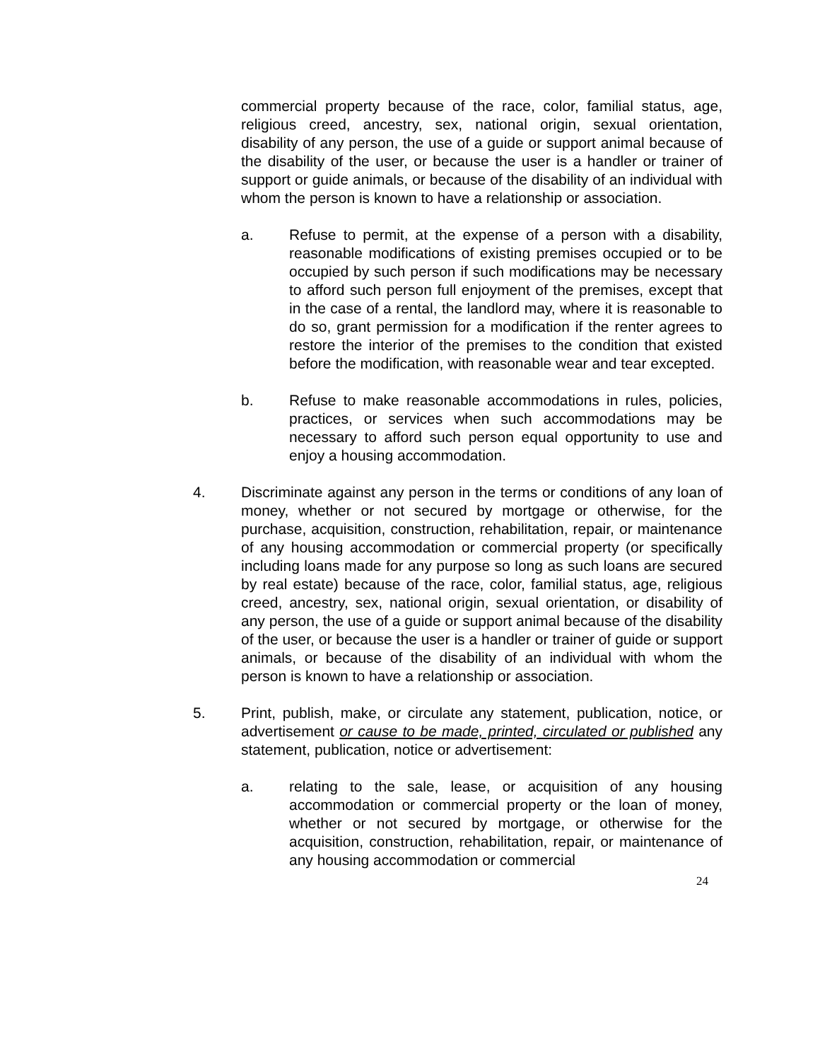commercial property because of the race, color, familial status, age, religious creed, ancestry, sex, national origin, sexual orientation, disability of any person, the use of a guide or support animal because of the disability of the user, or because the user is a handler or trainer of support or guide animals, or because of the disability of an individual with whom the person is known to have a relationship or association.
a. Refuse to permit, at the expense of a person with a disability, reasonable modifications of existing premises occupied or to be occupied by such person if such modifications may be necessary to afford such person full enjoyment of the premises, except that in the case of a rental, the landlord may, where it is reasonable to do so, grant permission for a modification if the renter agrees to restore the interior of the premises to the condition that existed before the modification, with reasonable wear and tear excepted.
b. Refuse to make reasonable accommodations in rules, policies, practices, or services when such accommodations may be necessary to afford such person equal opportunity to use and enjoy a housing accommodation.
4. Discriminate against any person in the terms or conditions of any loan of money, whether or not secured by mortgage or otherwise, for the purchase, acquisition, construction, rehabilitation, repair, or maintenance of any housing accommodation or commercial property (or specifically including loans made for any purpose so long as such loans are secured by real estate) because of the race, color, familial status, age, religious creed, ancestry, sex, national origin, sexual orientation, or disability of any person, the use of a guide or support animal because of the disability of the user, or because the user is a handler or trainer of guide or support animals, or because of the disability of an individual with whom the person is known to have a relationship or association.
5. Print, publish, make, or circulate any statement, publication, notice, or advertisement or cause to be made, printed, circulated or published any statement, publication, notice or advertisement:
a. relating to the sale, lease, or acquisition of any housing accommodation or commercial property or the loan of money, whether or not secured by mortgage, or otherwise for the acquisition, construction, rehabilitation, repair, or maintenance of any housing accommodation or commercial
24